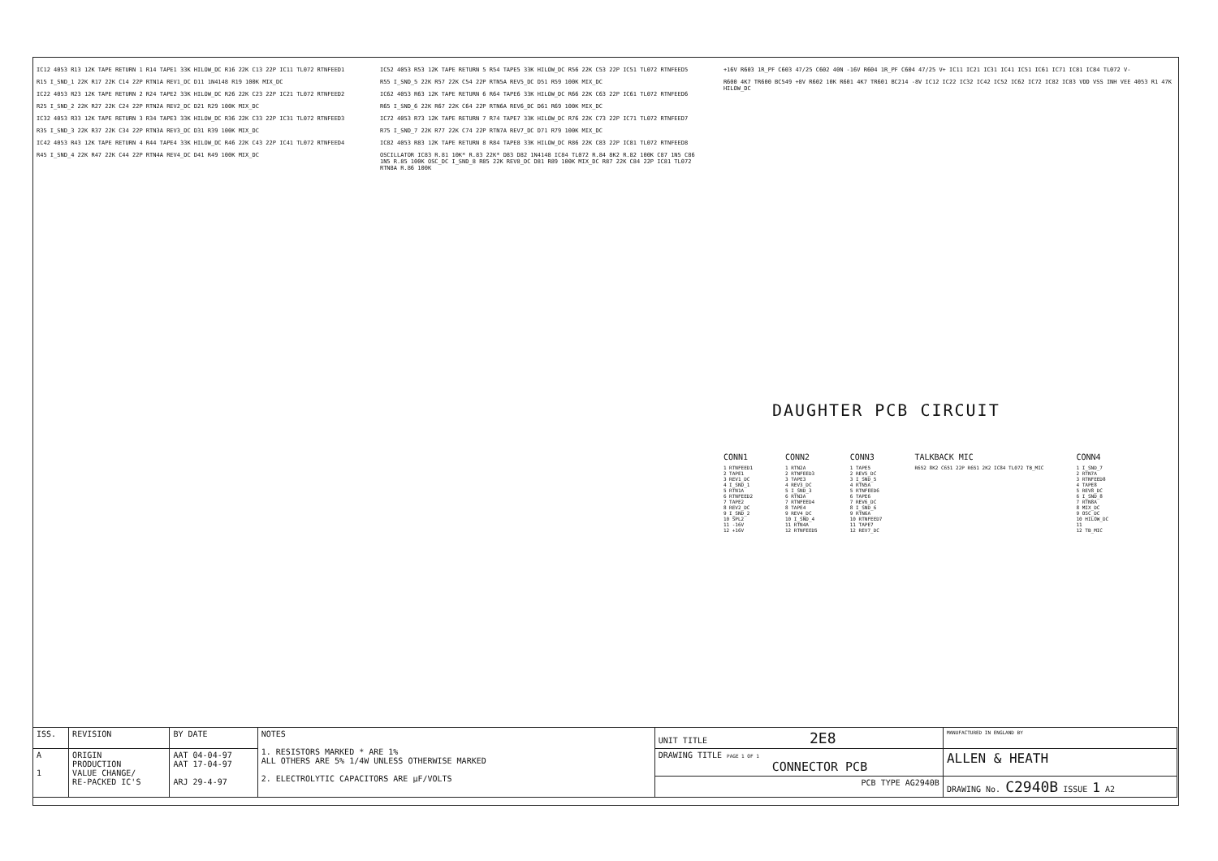IC12 4053 R13 12K TAPE RETURN 1 R14 TAPE1 33K HILOW_DC R16 22K C13 22P IC11 TL072 RTNFEED1
R15 I_SND_1 22K R17 22K C14 22P RTN1A REV1_DC D11 1N4148 R19 100K MIX_DC
IC22 4053 R23 12K TAPE RETURN 2 R24 TAPE2 33K HILOW_DC R26 22K C23 22P IC21 TL072 RTNFEED2
R25 I_SND_2 22K R27 22K C24 22P RTN2A REV2_DC D21 R29 100K MIX_DC
IC32 4053 R33 12K TAPE RETURN 3 R34 TAPE3 33K HILOW_DC R36 22K C33 22P IC31 TL072 RTNFEED3
R35 I_SND_3 22K R37 22K C34 22P RTN3A REV3_DC D31 R39 100K MIX_DC
IC42 4053 R43 12K TAPE RETURN 4 R44 TAPE4 33K HILOW_DC R46 22K C43 22P IC41 TL072 RTNFEED4
R45 I_SND_4 22K R47 22K C44 22P RTN4A REV4_DC D41 R49 100K MIX_DC
IC52 4053 R53 12K TAPE RETURN 5 R54 TAPE5 33K HILOW_DC R56 22K C53 22P IC51 TL072 RTNFEED5
R55 I_SND_5 22K R57 22K C54 22P RTN5A REV5_DC D51 R59 100K MIX_DC
IC62 4053 R63 12K TAPE RETURN 6 R64 TAPE6 33K HILOW_DC R66 22K C63 22P IC61 TL072 RTNFEED6
R65 I_SND_6 22K R67 22K C64 22P RTN6A REV6_DC D61 R69 100K MIX_DC
IC72 4053 R73 12K TAPE RETURN 7 R74 TAPE7 33K HILOW_DC R76 22K C73 22P IC71 TL072 RTNFEED7
R75 I_SND_7 22K R77 22K C74 22P RTN7A REV7_DC D71 R79 100K MIX_DC
IC82 4053 R83 12K TAPE RETURN 8 R84 TAPE8 33K HILOW_DC R86 22K C83 22P IC81 TL072 RTNFEED8
OSCILLATOR IC83 R.81 10K* R.83 22K* D83 D82 1N4148 IC84 TL072 R.84 8K2 R.82 100K C87 1N5 C86 1N5 R.85 100K OSC_DC I_SND_8 R85 22K REV8_DC D81 R89 100K MIX_DC R87 22K C84 22P IC81 TL072 RTN8A R.86 100K
+16V R603 1R_PF C603 47/25 C602 40N -16V R604 1R_PF C604 47/25 V+ IC11 IC21 IC31 IC41 IC51 IC61 IC71 IC81 IC84 TL072 V-
R600 4K7 TR600 BC549 +8V R602 10K R601 4K7 TR601 BC214 -8V IC12 IC22 IC32 IC42 IC52 IC62 IC72 IC82 IC83 VDD VSS INH VEE 4053 R1 47K HILOW_DC
DAUGHTER PCB CIRCUIT
CONN1
1 RTNFEED1
2 TAPE1
3 REV1_DC
4 I_SND_1
5 RTN1A
6 RTNFEED2
7 TAPE2
8 REV2_DC
9 I_SND_2
10 SPL2
11 -16V
12 +16V
CONN2
1 RTN2A
2 RTNFEED3
3 TAPE3
4 REV3_DC
5 I_SND_3
6 RTN3A
7 RTNFEED4
8 TAPE4
9 REV4_DC
10 I_SND_4
11 RTN4A
12 RTNFEED5
CONN3
1 TAPE5
2 REV5_DC
3 I_SND_5
4 RTN5A
5 RTNFEED6
6 TAPE6
7 REV6_DC
8 I_SND_6
9 RTN6A
10 RTNFEED7
11 TAPE7
12 REV7_DC
TALKBACK MIC
R652 8K2 C651 22P R651 2K2 IC84 TL072 TB_MIC
CONN4
1 I_SND_7
2 RTN7A
3 RTNFEED8
4 TAPE8
5 REV8_DC
6 I_SND_8
7 RTN8A
8 MIX_DC
9 OSC_DC
10 HILOW_DC
11
12 TB_MIC
| ISS. | REVISION | BY DATE | NOTES 1. RESISTORS MARKED * ARE 1% ALL OTHERS ARE 5% 1/4W UNLESS OTHERWISE MARKED 2. ELECTROLYTIC CAPACITORS ARE µF/VOLTS | UNIT TITLE 2E8 | MANUFACTURED IN ENGLAND BY |
| A 1 | ORIGIN PRODUCTION VALUE CHANGE/ RE-PACKED IC'S | AAT 04-04-97 AAT 17-04-97 ARJ 29-4-97 | | DRAWING TITLE PAGE 1 OF 1 CONNECTOR PCB | ALLEN & HEATH |
| | | | | PCB TYPE AG2940B | DRAWING No. C2940B ISSUE 1 A2 |